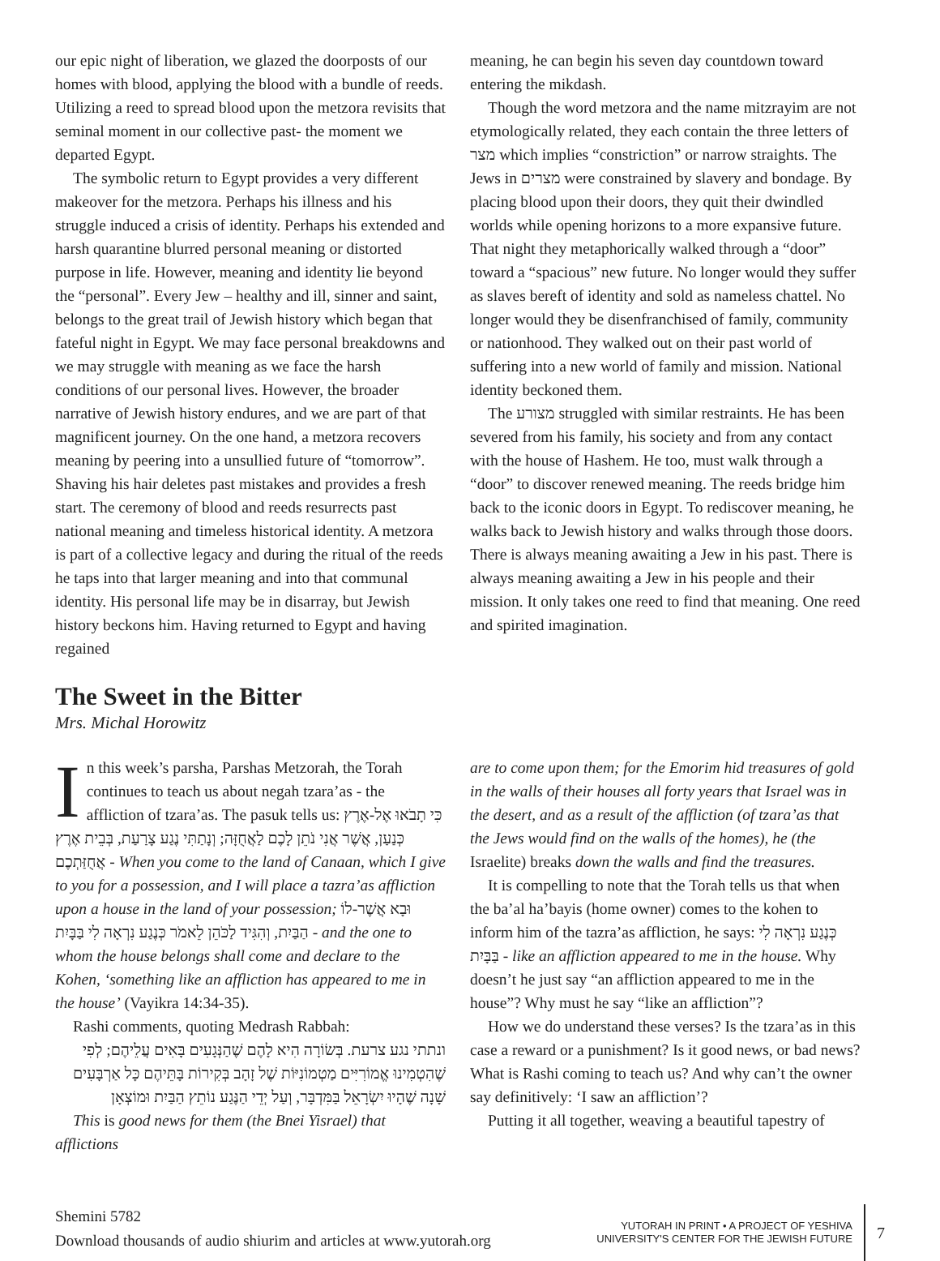our epic night of liberation, we glazed the doorposts of our homes with blood, applying the blood with a bundle of reeds. Utilizing a reed to spread blood upon the metzora revisits that seminal moment in our collective past- the moment we departed Egypt.
The symbolic return to Egypt provides a very different makeover for the metzora. Perhaps his illness and his struggle induced a crisis of identity. Perhaps his extended and harsh quarantine blurred personal meaning or distorted purpose in life. However, meaning and identity lie beyond the “personal”. Every Jew – healthy and ill, sinner and saint, belongs to the great trail of Jewish history which began that fateful night in Egypt. We may face personal breakdowns and we may struggle with meaning as we face the harsh conditions of our personal lives. However, the broader narrative of Jewish history endures, and we are part of that magnificent journey. On the one hand, a metzora recovers meaning by peering into a unsullied future of “tomorrow”. Shaving his hair deletes past mistakes and provides a fresh start. The ceremony of blood and reeds resurrects past national meaning and timeless historical identity. A metzora is part of a collective legacy and during the ritual of the reeds he taps into that larger meaning and into that communal identity. His personal life may be in disarray, but Jewish history beckons him. Having returned to Egypt and having regained
meaning, he can begin his seven day countdown toward entering the mikdash.
Though the word metzora and the name mitzrayim are not etymologically related, they each contain the three letters of מצר which implies “constriction” or narrow straights. The Jews in מצרים were constrained by slavery and bondage. By placing blood upon their doors, they quit their dwindled worlds while opening horizons to a more expansive future. That night they metaphorically walked through a “door” toward a “spacious” new future. No longer would they suffer as slaves bereft of identity and sold as nameless chattel. No longer would they be disenfranchised of family, community or nationhood. They walked out on their past world of suffering into a new world of family and mission. National identity beckoned them.
The מצורע struggled with similar restraints. He has been severed from his family, his society and from any contact with the house of Hashem. He too, must walk through a “door” to discover renewed meaning. The reeds bridge him back to the iconic doors in Egypt. To rediscover meaning, he walks back to Jewish history and walks through those doors. There is always meaning awaiting a Jew in his past. There is always meaning awaiting a Jew in his people and their mission. It only takes one reed to find that meaning. One reed and spirited imagination.
The Sweet in the Bitter
Mrs. Michal Horowitz
In this week’s parsha, Parshas Metzorah, the Torah continues to teach us about negah tzara’as - the affliction of tzara’as. The pasuk tells us: כִּי תָבֹאוּ אֶל-אֶרֶץ כְּנַעַן, אֲשֶׁר אֲנִי נֹתֵן לָכֶם לַאֲחֻזָּה; וְנָתַתִּי נֶגַע צָרַעַת, בְּבֵית אֶרֶץ אֲחֻזַּתְכֶם - When you come to the land of Canaan, which I give to you for a possession, and I will place a tazra’as affliction upon a house in the land of your possession; וּבָא אֲשֶׁר-לוֹ הַבַּיִת, וְהִגִּיד לַכֹּהֵן לֵאמֹר כְּנֶגַע נִרְאָה לִי בַּבָּיִת - and the one to whom the house belongs shall come and declare to the Kohen, ‘something like an affliction has appeared to me in the house’ (Vayikra 14:34-35).
Rashi comments, quoting Medrash Rabbah:
ונתתי נגע צרעת. בְּשׂוֹרָה הִיא לָהֶם שֶׁהַנְּגָעִים בָּאִים עֲלֵיהֶם; לְפִי שֶׁהִטְמִינוּ אֱמוֹרִיִּים מַטְמוֹנִיּוֹת שֶׁל זָהָב בְּקִירוֹת בָּתֵּיהֶם כָּל אַרְבָּעִים שָׁנָה שֶׁהָיוּ יִשְׂרָאֵל בַּמִּדְבָּר, וְעַל יְדֵי הַנֶּגַע נוֹתֵץ הַבַּיִת וּמוֹצְאָן
This is good news for them (the Bnei Yisrael) that afflictions
are to come upon them; for the Emorim hid treasures of gold in the walls of their houses all forty years that Israel was in the desert, and as a result of the affliction (of tzara’as that the Jews would find on the walls of the homes), he (the Israelite) breaks down the walls and find the treasures.
It is compelling to note that the Torah tells us that when the ba’al ha’bayis (home owner) comes to the kohen to inform him of the tazra’as affliction, he says: כְּנֶגַע נִרְאָה לִי בַּבָּיִת - like an affliction appeared to me in the house. Why doesn’t he just say “an affliction appeared to me in the house”? Why must he say “like an affliction”?
How we do understand these verses? Is the tzara’as in this case a reward or a punishment? Is it good news, or bad news? What is Rashi coming to teach us? And why can’t the owner say definitively: ‘I saw an affliction’?
Putting it all together, weaving a beautiful tapestry of
Shemini 5782
Download thousands of audio shiurim and articles at www.yutorah.org
YUTORAH IN PRINT • A PROJECT OF YESHIVA
UNIVERSITY'S CENTER FOR THE JEWISH FUTURE
7